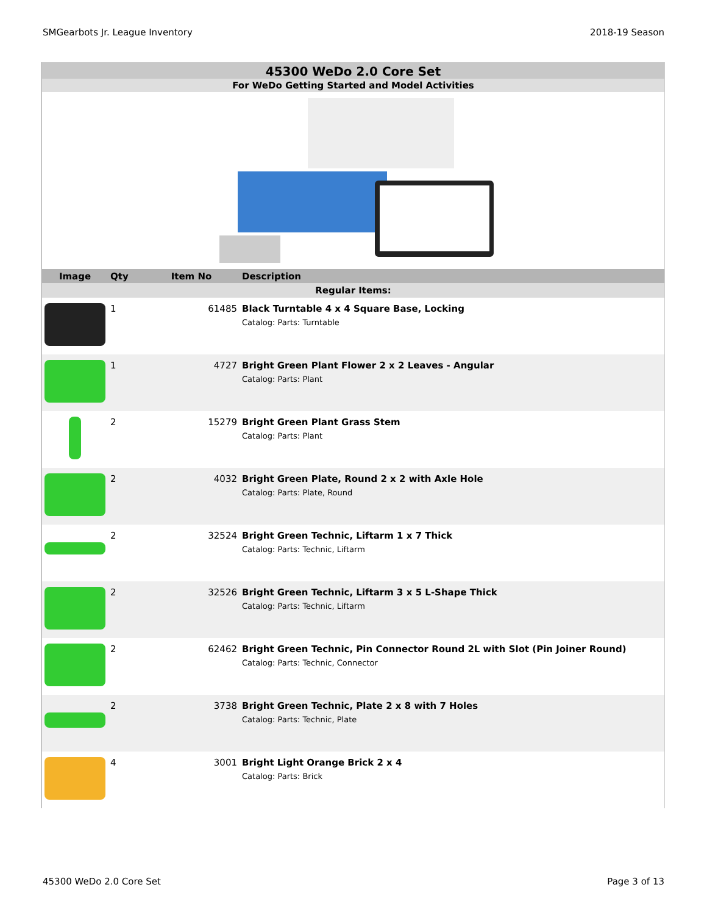SMGearbots Jr. League Inventory 2018-19 Season
45300 WeDo 2.0 Core Set
For WeDo Getting Started and Model Activities
| Image | Qty | Item No | Description |
| --- | --- | --- | --- |
| Regular Items: | | | |
| | 1 | 61485 | Black Turntable 4 x 4 Square Base, Locking Catalog: Parts: Turntable |
| | 1 | 4727 | Bright Green Plant Flower 2 x 2 Leaves - Angular Catalog: Parts: Plant |
| | 2 | 15279 | Bright Green Plant Grass Stem Catalog: Parts: Plant |
| | 2 | 4032 | Bright Green Plate, Round 2 x 2 with Axle Hole Catalog: Parts: Plate, Round |
| | 2 | 32524 | Bright Green Technic, Liftarm 1 x 7 Thick Catalog: Parts: Technic, Liftarm |
| | 2 | 32526 | Bright Green Technic, Liftarm 3 x 5 L-Shape Thick Catalog: Parts: Technic, Liftarm |
| | 2 | 62462 | Bright Green Technic, Pin Connector Round 2L with Slot (Pin Joiner Round) Catalog: Parts: Technic, Connector |
| | 2 | 3738 | Bright Green Technic, Plate 2 x 8 with 7 Holes Catalog: Parts: Technic, Plate |
| | 4 | 3001 | Bright Light Orange Brick 2 x 4 Catalog: Parts: Brick |
45300 WeDo 2.0 Core Set Page 3 of 13